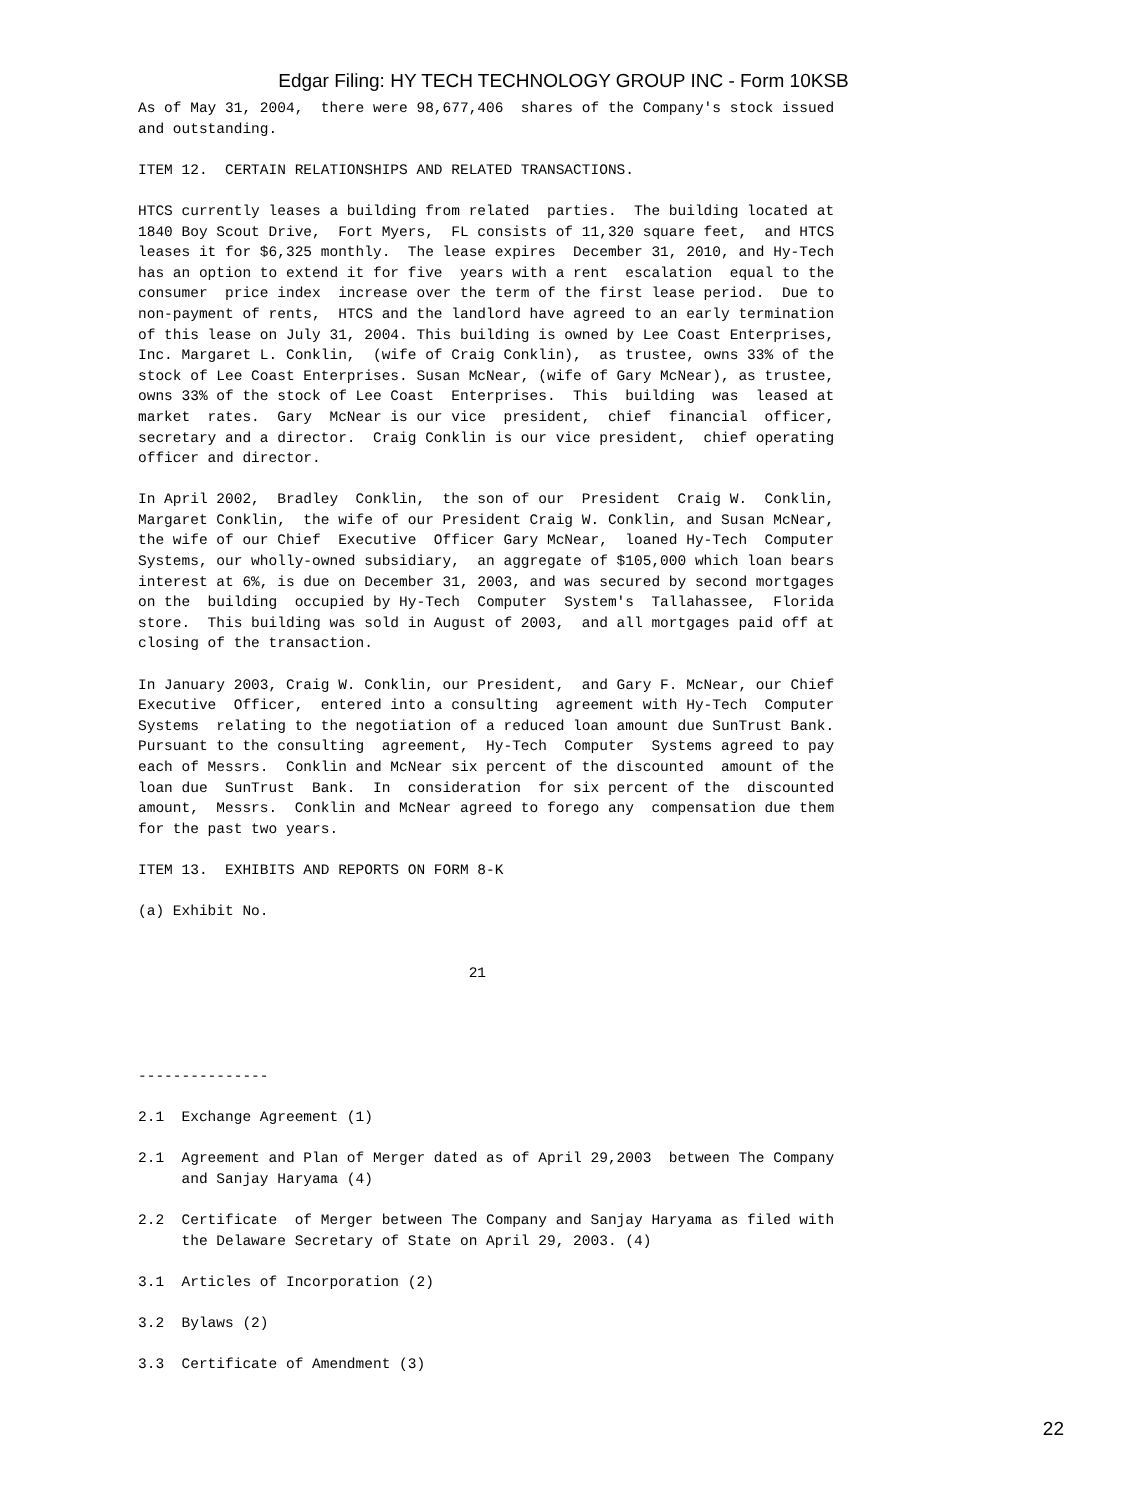Edgar Filing: HY TECH TECHNOLOGY GROUP INC - Form 10KSB
As of May 31, 2004,  there were 98,677,406  shares of the Company's stock issued
and outstanding.

ITEM 12.  CERTAIN RELATIONSHIPS AND RELATED TRANSACTIONS.

HTCS currently leases a building from related  parties.  The building located at
1840 Boy Scout Drive,  Fort Myers,  FL consists of 11,320 square feet,  and HTCS
leases it for $6,325 monthly.  The lease expires  December 31, 2010, and Hy-Tech
has an option to extend it for five  years with a rent  escalation  equal to the
consumer  price index  increase over the term of the first lease period.  Due to
non-payment of rents,  HTCS and the landlord have agreed to an early termination
of this lease on July 31, 2004. This building is owned by Lee Coast Enterprises,
Inc. Margaret L. Conklin,  (wife of Craig Conklin),  as trustee, owns 33% of the
stock of Lee Coast Enterprises. Susan McNear, (wife of Gary McNear), as trustee,
owns 33% of the stock of Lee Coast  Enterprises.  This  building  was  leased at
market  rates.  Gary  McNear is our vice  president,  chief  financial  officer,
secretary and a director.  Craig Conklin is our vice president,  chief operating
officer and director.

In April 2002,  Bradley  Conklin,  the son of our  President  Craig W.  Conklin,
Margaret Conklin,  the wife of our President Craig W. Conklin, and Susan McNear,
the wife of our Chief  Executive  Officer Gary McNear,  loaned Hy-Tech  Computer
Systems, our wholly-owned subsidiary,  an aggregate of $105,000 which loan bears
interest at 6%, is due on December 31, 2003, and was secured by second mortgages
on the  building  occupied by Hy-Tech  Computer  System's  Tallahassee,  Florida
store.  This building was sold in August of 2003,  and all mortgages paid off at
closing of the transaction.

In January 2003, Craig W. Conklin, our President,  and Gary F. McNear, our Chief
Executive  Officer,  entered into a consulting  agreement with Hy-Tech  Computer
Systems  relating to the negotiation of a reduced loan amount due SunTrust Bank.
Pursuant to the consulting  agreement,  Hy-Tech  Computer  Systems agreed to pay
each of Messrs.  Conklin and McNear six percent of the discounted  amount of the
loan due  SunTrust  Bank.  In  consideration  for six percent of the  discounted
amount,  Messrs.  Conklin and McNear agreed to forego any  compensation due them
for the past two years.

ITEM 13.  EXHIBITS AND REPORTS ON FORM 8-K

(a) Exhibit No.


                                      21



                                                                                
---------------

2.1  Exchange Agreement (1)

2.1  Agreement and Plan of Merger dated as of April 29,2003  between The Company
     and Sanjay Haryama (4)

2.2  Certificate  of Merger between The Company and Sanjay Haryama as filed with
     the Delaware Secretary of State on April 29, 2003. (4)

3.1  Articles of Incorporation (2)

3.2  Bylaws (2)

3.3  Certificate of Amendment (3)
22